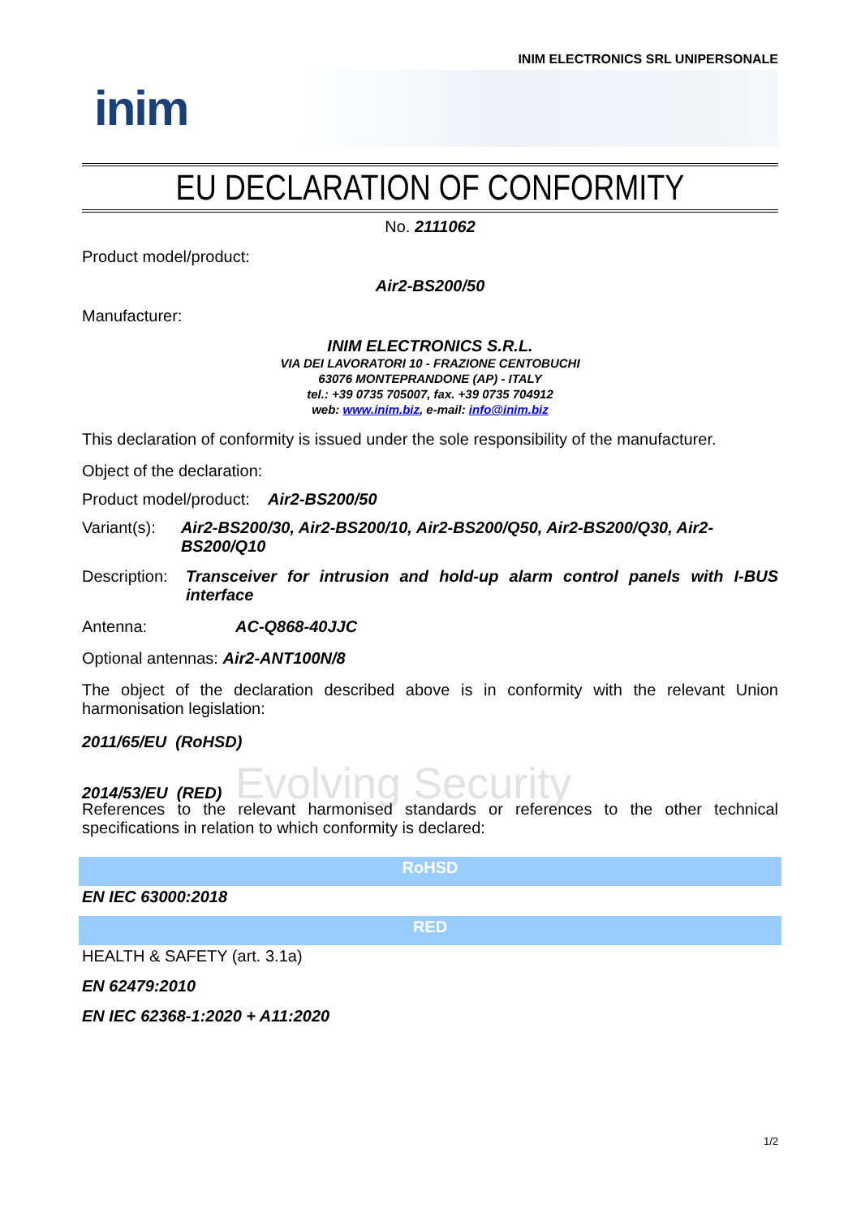INIM ELECTRONICS SRL UNIPERSONALE
inim
EU DECLARATION OF CONFORMITY
No. 2111062
Product model/product:
Air2-BS200/50
Manufacturer:
INIM ELECTRONICS S.R.L.
VIA DEI LAVORATORI 10 - FRAZIONE CENTOBUCHI
63076 MONTEPRANDONE (AP) - ITALY
tel.: +39 0735 705007, fax. +39 0735 704912
web: www.inim.biz, e-mail: info@inim.biz
This declaration of conformity is issued under the sole responsibility of the manufacturer.
Object of the declaration:
Product model/product: Air2-BS200/50
Variant(s): Air2-BS200/30, Air2-BS200/10, Air2-BS200/Q50, Air2-BS200/Q30, Air2-BS200/Q10
Description: Transceiver for intrusion and hold-up alarm control panels with I-BUS interface
Antenna: AC-Q868-40JJC
Optional antennas: Air2-ANT100N/8
The object of the declaration described above is in conformity with the relevant Union harmonisation legislation:
2011/65/EU (RoHSD)
2014/53/EU (RED) Evolving Security
References to the relevant harmonised standards or references to the other technical specifications in relation to which conformity is declared:
RoHSD
EN IEC 63000:2018
RED
HEALTH & SAFETY (art. 3.1a)
EN 62479:2010
EN IEC 62368-1:2020 + A11:2020
1/2